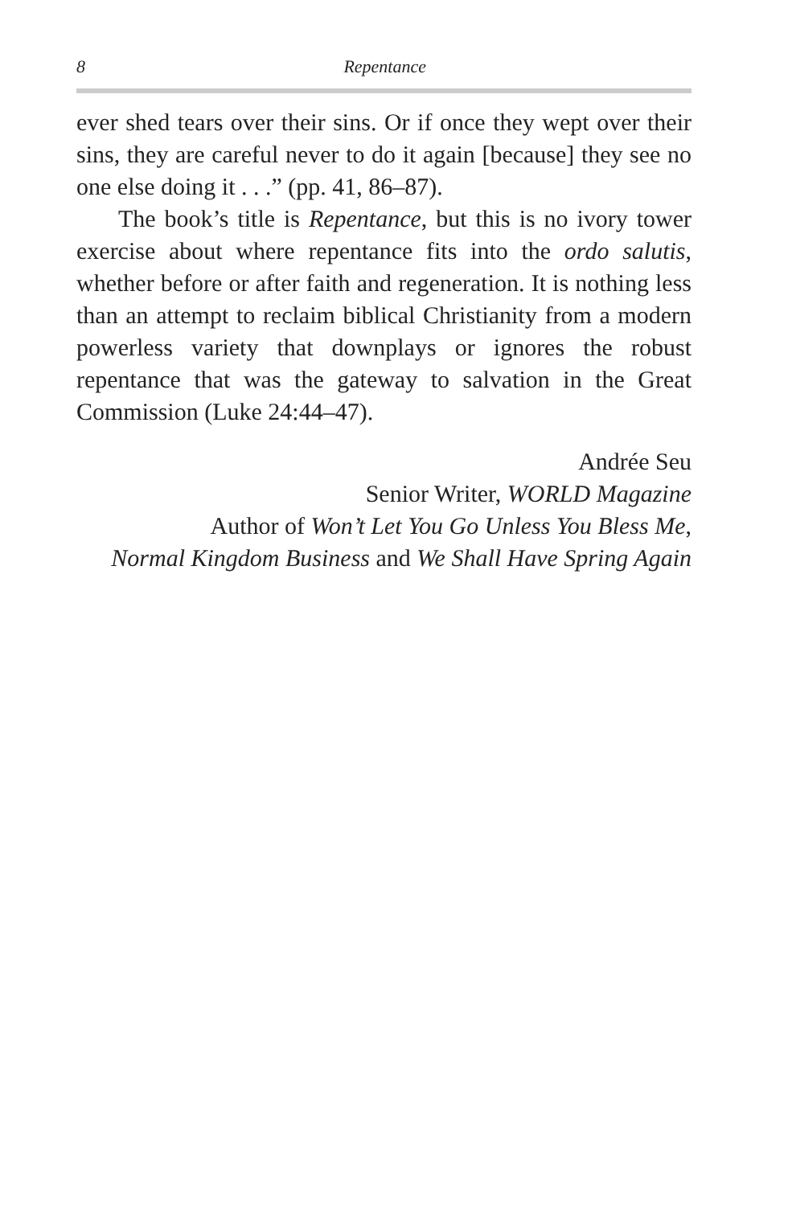8 Repentance
ever shed tears over their sins. Or if once they wept over their sins, they are careful never to do it again [because] they see no one else doing it . . .” (pp. 41, 86–87).
The book’s title is Repentance, but this is no ivory tower exercise about where repentance fits into the ordo salutis, whether before or after faith and regeneration. It is nothing less than an attempt to reclaim biblical Christianity from a modern powerless variety that downplays or ignores the robust repentance that was the gateway to salvation in the Great Commission (Luke 24:44–47).
Andrée Seu
Senior Writer, WORLD Magazine
Author of Won’t Let You Go Unless You Bless Me,
Normal Kingdom Business and We Shall Have Spring Again